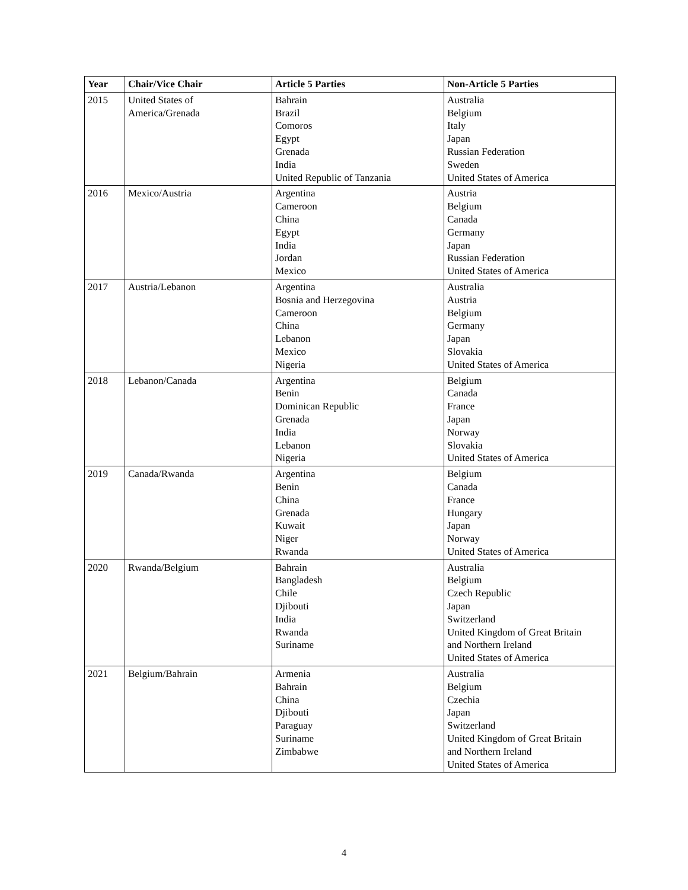| Year | Chair/Vice Chair | Article 5 Parties | Non-Article 5 Parties |
| --- | --- | --- | --- |
| 2015 | United States of America/Grenada | Bahrain Brazil Comoros Egypt Grenada India United Republic of Tanzania | Australia Belgium Italy Japan Russian Federation Sweden United States of America |
| 2016 | Mexico/Austria | Argentina Cameroon China Egypt India Jordan Mexico | Austria Belgium Canada Germany Japan Russian Federation United States of America |
| 2017 | Austria/Lebanon | Argentina Bosnia and Herzegovina Cameroon China Lebanon Mexico Nigeria | Australia Austria Belgium Germany Japan Slovakia United States of America |
| 2018 | Lebanon/Canada | Argentina Benin Dominican Republic Grenada India Lebanon Nigeria | Belgium Canada France Japan Norway Slovakia United States of America |
| 2019 | Canada/Rwanda | Argentina Benin China Grenada Kuwait Niger Rwanda | Belgium Canada France Hungary Japan Norway United States of America |
| 2020 | Rwanda/Belgium | Bahrain Bangladesh Chile Djibouti India Rwanda Suriname | Australia Belgium Czech Republic Japan Switzerland United Kingdom of Great Britain and Northern Ireland United States of America |
| 2021 | Belgium/Bahrain | Armenia Bahrain China Djibouti Paraguay Suriname Zimbabwe | Australia Belgium Czechia Japan Switzerland United Kingdom of Great Britain and Northern Ireland United States of America |
4